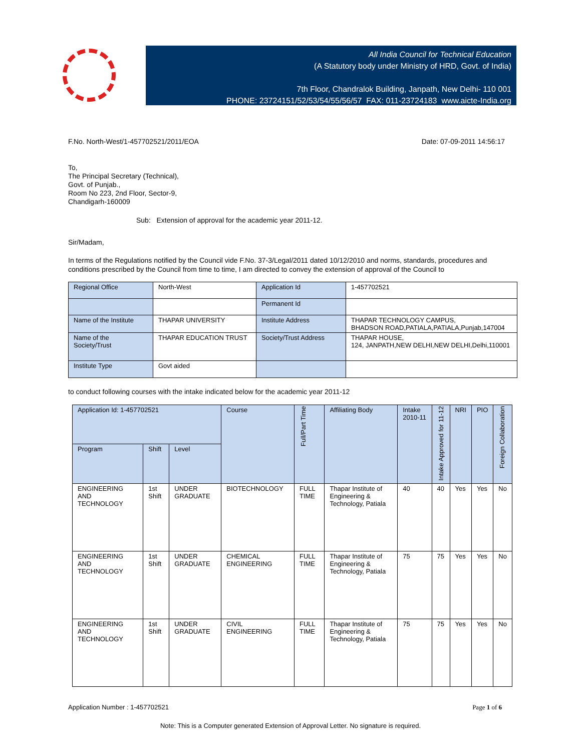All India Council for Technical Education
(A Statutory body under Ministry of HRD, Govt. of India)
7th Floor, Chandralok Building, Janpath, New Delhi- 110 001
PHONE: 23724151/52/53/54/55/56/57 FAX: 011-23724183 www.aicte-India.org
F.No. North-West/1-457702521/2011/EOA Date: 07-09-2011 14:56:17
To,
The Principal Secretary (Technical),
Govt. of Punjab.,
Room No 223, 2nd Floor, Sector-9,
Chandigarh-160009
Sub: Extension of approval for the academic year 2011-12.
Sir/Madam,
In terms of the Regulations notified by the Council vide F.No. 37-3/Legal/2011 dated 10/12/2010 and norms, standards, procedures and conditions prescribed by the Council from time to time, I am directed to convey the extension of approval of the Council to
| Regional Office | North-West | Application Id | 1-457702521 |
| | | Permanent Id | |
| Name of the Institute | THAPAR UNIVERSITY | Institute Address | THAPAR TECHNOLOGY CAMPUS, BHADSON ROAD,PATIALA,PATIALA,Punjab,147004 |
| Name of the Society/Trust | THAPAR EDUCATION TRUST | Society/Trust Address | THAPAR HOUSE, 124, JANPATH,NEW DELHI,NEW DELHI,Delhi,110001 |
| Institute Type | Govt aided | | |
to conduct following courses with the intake indicated below for the academic year 2011-12
| Application Id: 1-457702521 | | | Course | Full/Part Time | Affiliating Body | Intake 2010-11 | Intake Approved for 11-12 | NRI | PIO | Foreign Collaboration |
| Program | Shift | Level | | | | | | | | |
| ENGINEERING AND TECHNOLOGY | 1st Shift | UNDER GRADUATE | BIOTECHNOLOGY | FULL TIME | Thapar Institute of Engineering & Technology, Patiala | 40 | 40 | Yes | Yes | No |
| ENGINEERING AND TECHNOLOGY | 1st Shift | UNDER GRADUATE | CHEMICAL ENGINEERING | FULL TIME | Thapar Institute of Engineering & Technology, Patiala | 75 | 75 | Yes | Yes | No |
| ENGINEERING AND TECHNOLOGY | 1st Shift | UNDER GRADUATE | CIVIL ENGINEERING | FULL TIME | Thapar Institute of Engineering & Technology, Patiala | 75 | 75 | Yes | Yes | No |
Application Number : 1-457702521 Page 1 of 6
Note: This is a Computer generated Extension of Approval Letter. No signature is required.